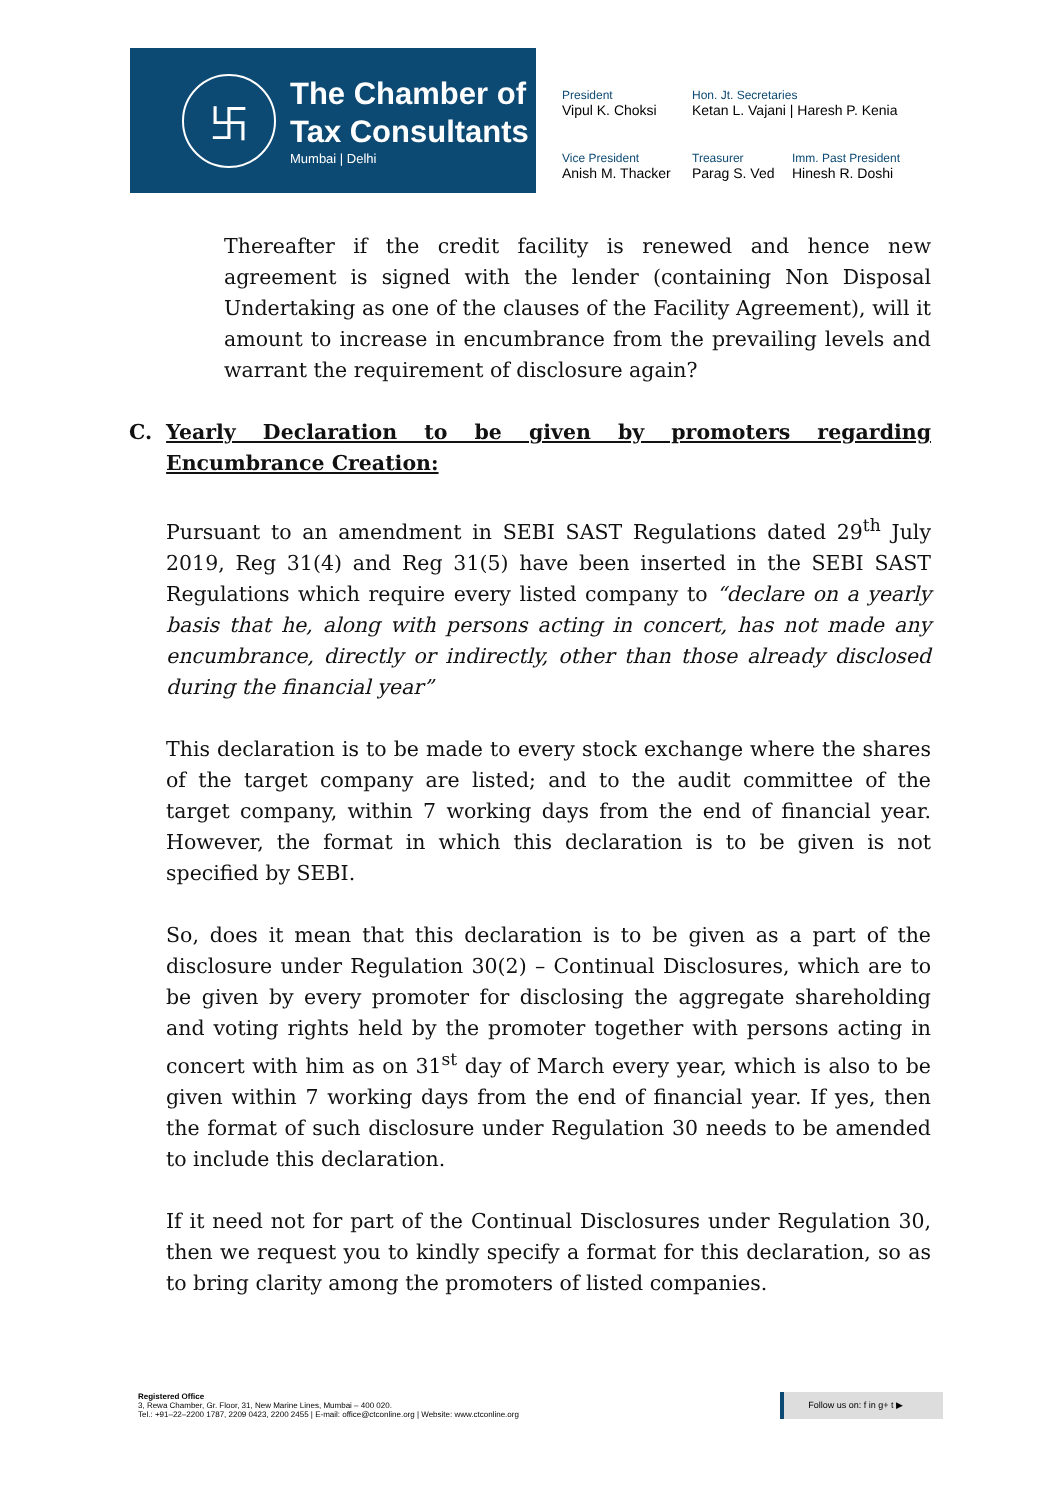卐
The Chamber of
Tax Consultants
Mumbai | Delhi
President
Vipul K. Choksi
Hon. Jt. Secretaries
Ketan L. Vajani | Haresh P. Kenia
Vice President
Anish M. Thacker
Treasurer
Parag S. Ved
Imm. Past President
Hinesh R. Doshi
Thereafter if the credit facility is renewed and hence new agreement is signed with the lender (containing Non Disposal Undertaking as one of the clauses of the Facility Agreement), will it amount to increase in encumbrance from the prevailing levels and warrant the requirement of disclosure again?
C. Yearly Declaration to be given by promoters regarding Encumbrance Creation:
Pursuant to an amendment in SEBI SAST Regulations dated 29<sup>th</sup> July 2019, Reg 31(4) and Reg 31(5) have been inserted in the SEBI SAST Regulations which require every listed company to “declare on a yearly basis that he, along with persons acting in concert, has not made any encumbrance, directly or indirectly, other than those already disclosed during the financial year”
This declaration is to be made to every stock exchange where the shares of the target company are listed; and to the audit committee of the target company, within 7 working days from the end of financial year. However, the format in which this declaration is to be given is not specified by SEBI.
So, does it mean that this declaration is to be given as a part of the disclosure under Regulation 30(2) – Continual Disclosures, which are to be given by every promoter for disclosing the aggregate shareholding and voting rights held by the promoter together with persons acting in concert with him as on 31<sup>st</sup> day of March every year, which is also to be given within 7 working days from the end of financial year. If yes, then the format of such disclosure under Regulation 30 needs to be amended to include this declaration.
If it need not for part of the Continual Disclosures under Regulation 30, then we request you to kindly specify a format for this declaration, so as to bring clarity among the promoters of listed companies.
Registered Office
3, Rewa Chamber, Gr. Floor, 31, New Marine Lines, Mumbai – 400 020.
Tel.: +91–22–2200 1787, 2209 0423, 2200 2455 | E-mail: office@ctconline.org | Website: www.ctconline.org
Follow us on: f in g+ t ▶